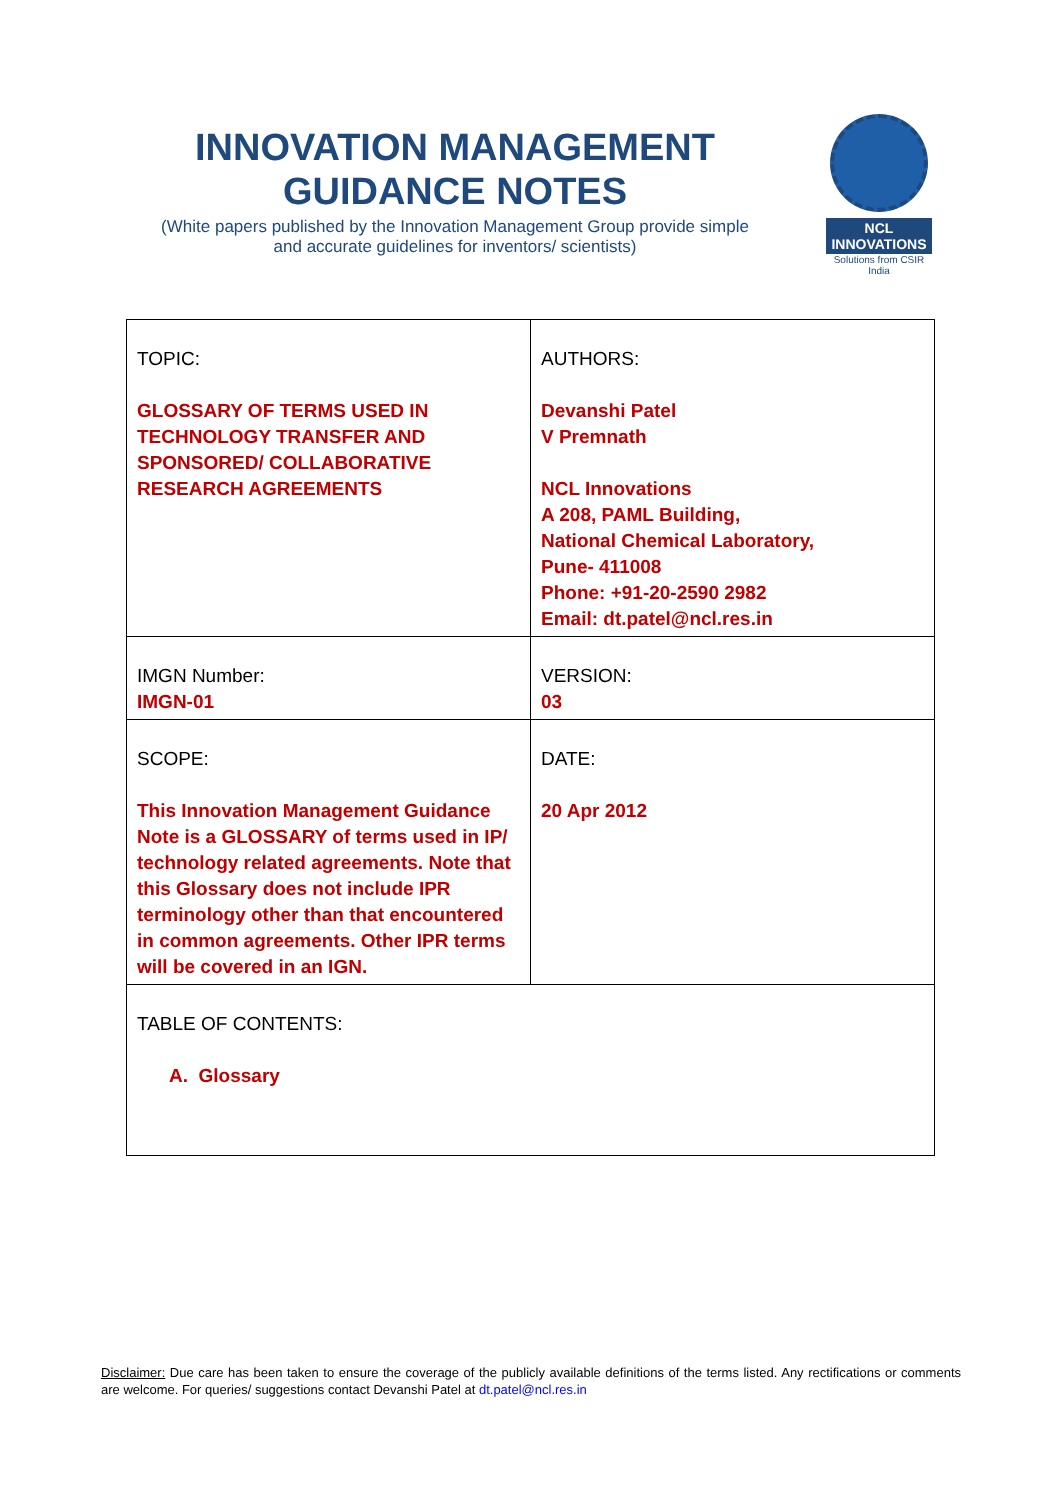INNOVATION MANAGEMENT
GUIDANCE NOTES
(White papers published by the Innovation Management Group provide simple
and accurate guidelines for inventors/ scientists)
NCL INNOVATIONS
Solutions from CSIR India
| TOPIC: GLOSSARY OF TERMS USED IN TECHNOLOGY TRANSFER AND SPONSORED/ COLLABORATIVE RESEARCH AGREEMENTS | AUTHORS: Devanshi Patel V Premnath NCL Innovations A 208, PAML Building, National Chemical Laboratory, Pune- 411008 Phone: +91-20-2590 2982 Email: dt.patel@ncl.res.in |
| IMGN Number: IMGN-01 | VERSION: 03 |
| SCOPE: This Innovation Management Guidance Note is a GLOSSARY of terms used in IP/ technology related agreements. Note that this Glossary does not include IPR terminology other than that encountered in common agreements. Other IPR terms will be covered in an IGN. | DATE: 20 Apr 2012 |
| TABLE OF CONTENTS: A. Glossary | |
Disclaimer: Due care has been taken to ensure the coverage of the publicly available definitions of the terms listed. Any rectifications or comments are welcome. For queries/ suggestions contact Devanshi Patel at dt.patel@ncl.res.in